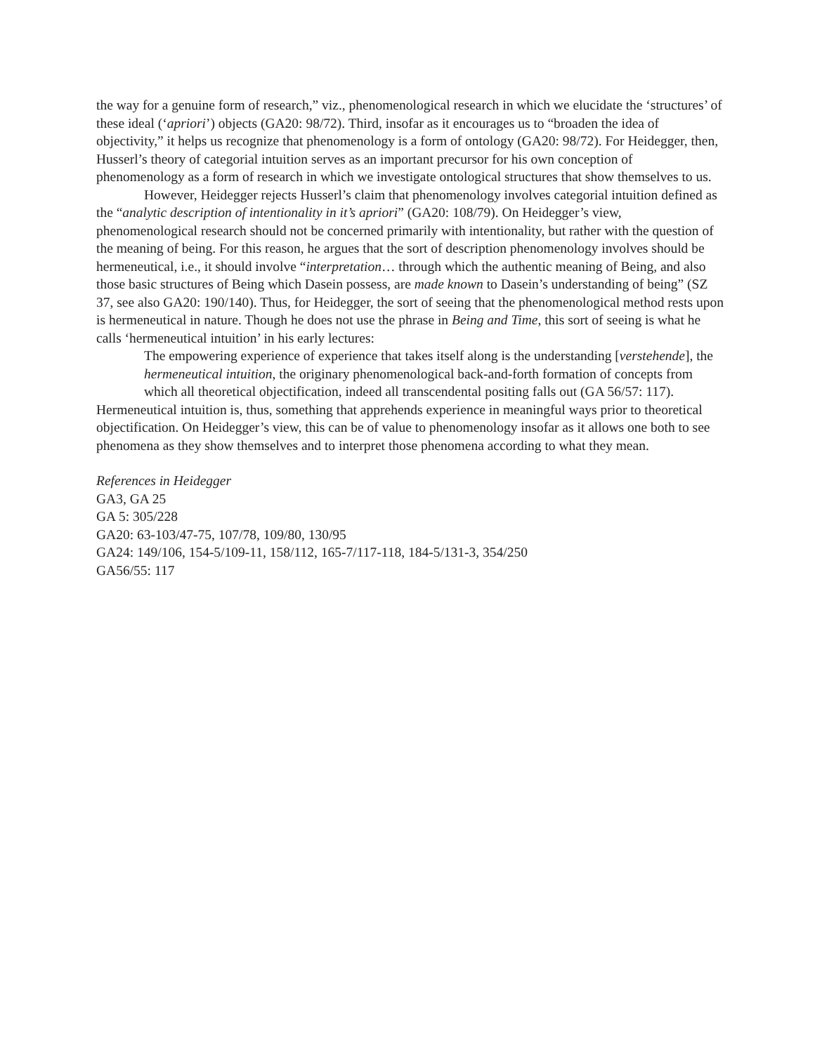the way for a genuine form of research,” viz., phenomenological research in which we elucidate the ‘structures’ of these ideal (‘apriori’) objects (GA20: 98/72). Third, insofar as it encourages us to “broaden the idea of objectivity,” it helps us recognize that phenomenology is a form of ontology (GA20: 98/72). For Heidegger, then, Husserl’s theory of categorial intuition serves as an important precursor for his own conception of phenomenology as a form of research in which we investigate ontological structures that show themselves to us.
However, Heidegger rejects Husserl’s claim that phenomenology involves categorial intuition defined as the “analytic description of intentionality in it’s apriori” (GA20: 108/79). On Heidegger’s view, phenomenological research should not be concerned primarily with intentionality, but rather with the question of the meaning of being. For this reason, he argues that the sort of description phenomenology involves should be hermeneutical, i.e., it should involve “interpretation… through which the authentic meaning of Being, and also those basic structures of Being which Dasein possess, are made known to Dasein’s understanding of being” (SZ 37, see also GA20: 190/140). Thus, for Heidegger, the sort of seeing that the phenomenological method rests upon is hermeneutical in nature. Though he does not use the phrase in Being and Time, this sort of seeing is what he calls ‘hermeneutical intuition’ in his early lectures:
The empowering experience of experience that takes itself along is the understanding [verstehende], the hermeneutical intuition, the originary phenomenological back-and-forth formation of concepts from which all theoretical objectification, indeed all transcendental positing falls out (GA 56/57: 117).
Hermeneutical intuition is, thus, something that apprehends experience in meaningful ways prior to theoretical objectification. On Heidegger’s view, this can be of value to phenomenology insofar as it allows one both to see phenomena as they show themselves and to interpret those phenomena according to what they mean.
References in Heidegger
GA3, GA 25
GA 5: 305/228
GA20: 63-103/47-75, 107/78, 109/80, 130/95
GA24: 149/106, 154-5/109-11, 158/112, 165-7/117-118, 184-5/131-3, 354/250
GA56/55: 117